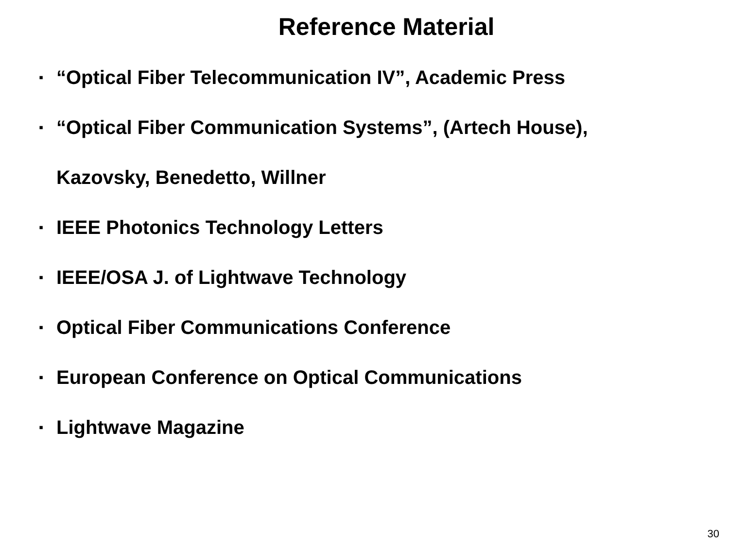Reference Material
▪ “Optical Fiber Telecommunication IV”, Academic Press
▪ “Optical Fiber Communication Systems”, (Artech House), Kazovsky, Benedetto, Willner
▪ IEEE Photonics Technology Letters
▪ IEEE/OSA J. of Lightwave Technology
▪ Optical Fiber Communications Conference
▪ European Conference on Optical Communications
▪ Lightwave Magazine
30